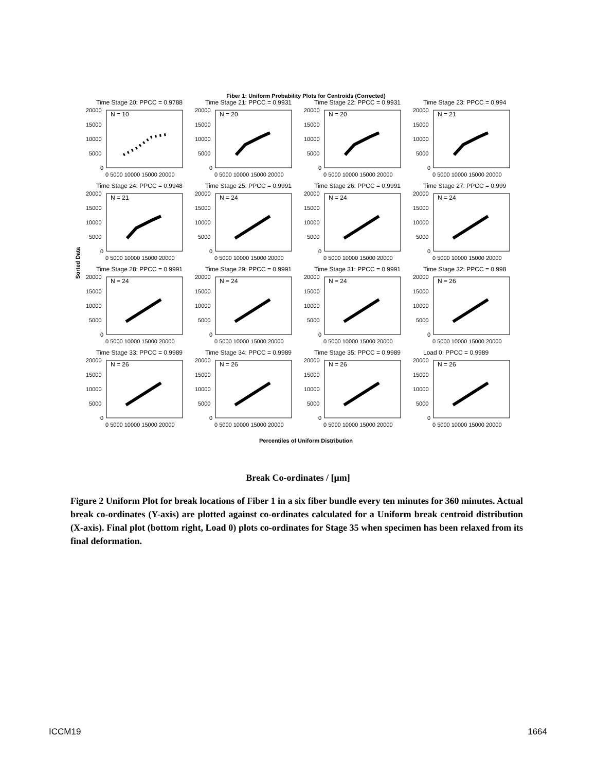Fiber 1: Uniform Probability Plots for Centroids (Corrected)
Sorted Data
Time Stage 20: PPCC = 0.9788
20000
15000
10000
5000
0
N = 10
0 5000 10000 15000 20000
Time Stage 21: PPCC = 0.9931
20000
15000
10000
5000
0
N = 20
0 5000 10000 15000 20000
Time Stage 22: PPCC = 0.9931
20000
15000
10000
5000
0
N = 20
0 5000 10000 15000 20000
Time Stage 23: PPCC = 0.994
20000
15000
10000
5000
0
N = 21
0 5000 10000 15000 20000
Time Stage 24: PPCC = 0.9948
20000
15000
10000
5000
0
N = 21
0 5000 10000 15000 20000
Time Stage 25: PPCC = 0.9991
20000
15000
10000
5000
0
N = 24
0 5000 10000 15000 20000
Time Stage 26: PPCC = 0.9991
20000
15000
10000
5000
0
N = 24
0 5000 10000 15000 20000
Time Stage 27: PPCC = 0.999
20000
15000
10000
5000
0
N = 24
0 5000 10000 15000 20000
Time Stage 28: PPCC = 0.9991
20000
15000
10000
5000
0
N = 24
0 5000 10000 15000 20000
Time Stage 29: PPCC = 0.9991
20000
15000
10000
5000
0
N = 24
0 5000 10000 15000 20000
Time Stage 31: PPCC = 0.9991
20000
15000
10000
5000
0
N = 24
0 5000 10000 15000 20000
Time Stage 32: PPCC = 0.998
20000
15000
10000
5000
0
N = 26
0 5000 10000 15000 20000
Time Stage 33: PPCC = 0.9989
20000
15000
10000
5000
0
N = 26
0 5000 10000 15000 20000
Time Stage 34: PPCC = 0.9989
20000
15000
10000
5000
0
N = 26
0 5000 10000 15000 20000
Time Stage 35: PPCC = 0.9989
20000
15000
10000
5000
0
N = 26
0 5000 10000 15000 20000
Load 0: PPCC = 0.9989
20000
15000
10000
5000
0
N = 26
0 5000 10000 15000 20000
Percentiles of Uniform Distribution
Break Co-ordinates / [µm]
Figure 2 Uniform Plot for break locations of Fiber 1 in a six fiber bundle every ten minutes for 360 minutes. Actual break co-ordinates (Y-axis) are plotted against co-ordinates calculated for a Uniform break centroid distribution (X-axis). Final plot (bottom right, Load 0) plots co-ordinates for Stage 35 when specimen has been relaxed from its final deformation.
ICCM19 1664